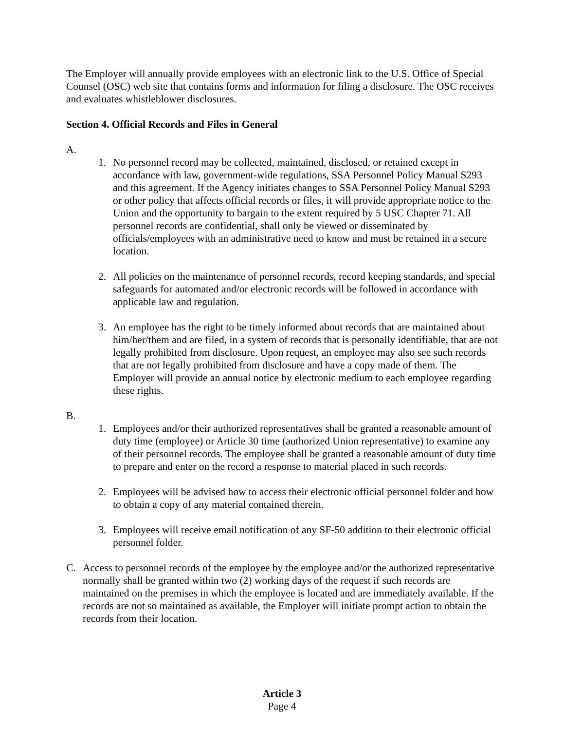The Employer will annually provide employees with an electronic link to the U.S. Office of Special Counsel (OSC) web site that contains forms and information for filing a disclosure. The OSC receives and evaluates whistleblower disclosures.
Section 4. Official Records and Files in General
A.
1. No personnel record may be collected, maintained, disclosed, or retained except in accordance with law, government-wide regulations, SSA Personnel Policy Manual S293 and this agreement. If the Agency initiates changes to SSA Personnel Policy Manual S293 or other policy that affects official records or files, it will provide appropriate notice to the Union and the opportunity to bargain to the extent required by 5 USC Chapter 71. All personnel records are confidential, shall only be viewed or disseminated by officials/employees with an administrative need to know and must be retained in a secure location.
2. All policies on the maintenance of personnel records, record keeping standards, and special safeguards for automated and/or electronic records will be followed in accordance with applicable law and regulation.
3. An employee has the right to be timely informed about records that are maintained about him/her/them and are filed, in a system of records that is personally identifiable, that are not legally prohibited from disclosure. Upon request, an employee may also see such records that are not legally prohibited from disclosure and have a copy made of them. The Employer will provide an annual notice by electronic medium to each employee regarding these rights.
B.
1. Employees and/or their authorized representatives shall be granted a reasonable amount of duty time (employee) or Article 30 time (authorized Union representative) to examine any of their personnel records. The employee shall be granted a reasonable amount of duty time to prepare and enter on the record a response to material placed in such records.
2. Employees will be advised how to access their electronic official personnel folder and how to obtain a copy of any material contained therein.
3. Employees will receive email notification of any SF-50 addition to their electronic official personnel folder.
C. Access to personnel records of the employee by the employee and/or the authorized representative normally shall be granted within two (2) working days of the request if such records are maintained on the premises in which the employee is located and are immediately available. If the records are not so maintained as available, the Employer will initiate prompt action to obtain the records from their location.
Article 3
Page 4